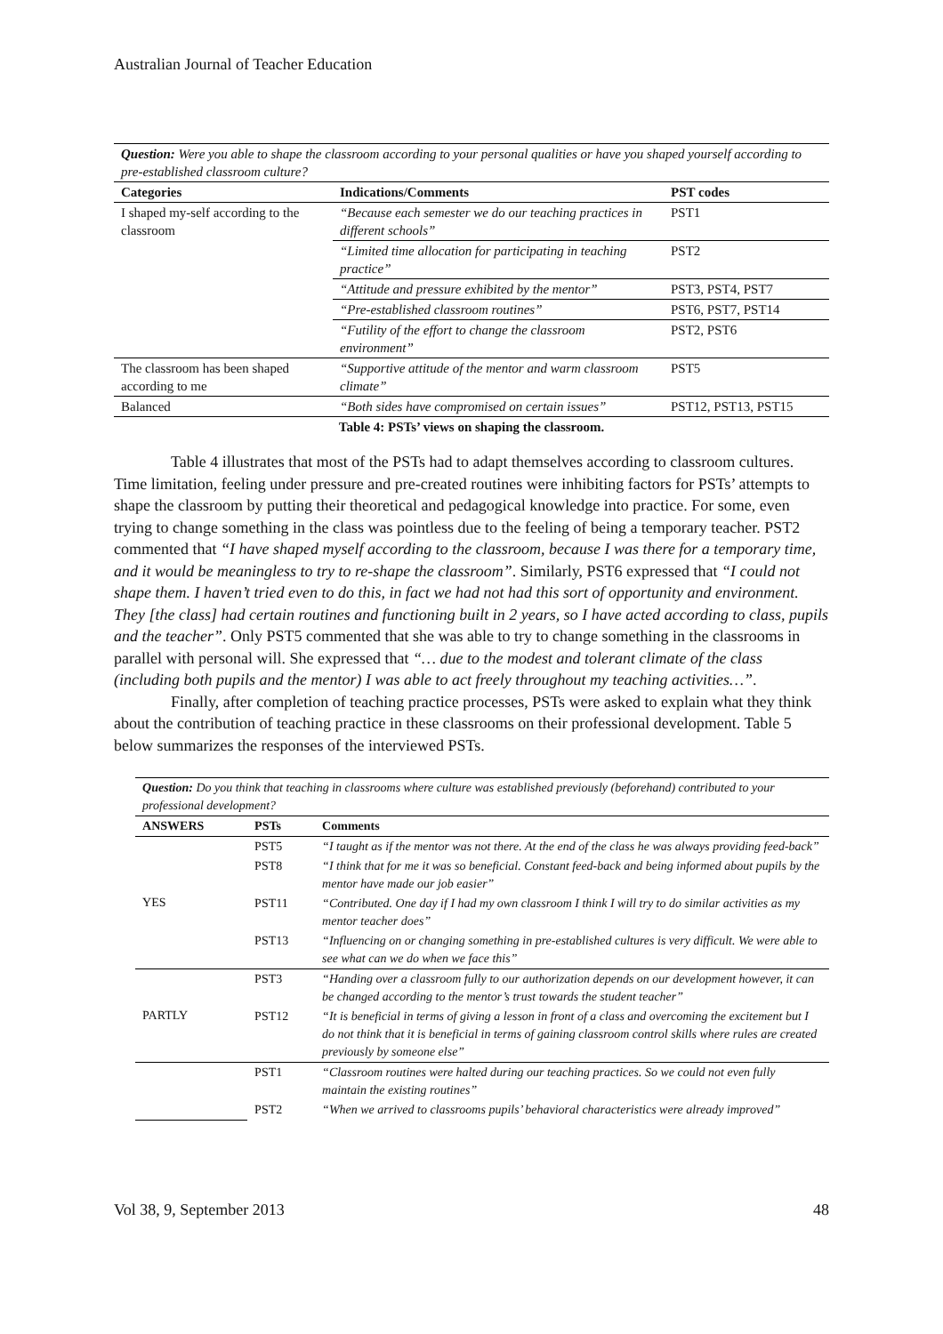Australian Journal of Teacher Education
| Question: Were you able to shape the classroom according to your personal qualities or have you shaped yourself according to pre-established classroom culture? | | |
| Categories | Indications/Comments | PST codes |
| I shaped my-self according to the classroom | “Because each semester we do our teaching practices in different schools” | PST1 |
| | “Limited time allocation for participating in teaching practice” | PST2 |
| | “Attitude and pressure exhibited by the mentor” | PST3, PST4, PST7 |
| | “Pre-established classroom routines” | PST6, PST7, PST14 |
| | “Futility of the effort to change the classroom environment” | PST2, PST6 |
| The classroom has been shaped according to me | “Supportive attitude of the mentor and warm classroom climate” | PST5 |
| Balanced | “Both sides have compromised on certain issues” | PST12, PST13, PST15 |
Table 4: PSTs’ views on shaping the classroom.
Table 4 illustrates that most of the PSTs had to adapt themselves according to classroom cultures. Time limitation, feeling under pressure and pre-created routines were inhibiting factors for PSTs’ attempts to shape the classroom by putting their theoretical and pedagogical knowledge into practice. For some, even trying to change something in the class was pointless due to the feeling of being a temporary teacher. PST2 commented that “I have shaped myself according to the classroom, because I was there for a temporary time, and it would be meaningless to try to re-shape the classroom”. Similarly, PST6 expressed that “I could not shape them. I haven’t tried even to do this, in fact we had not had this sort of opportunity and environment. They [the class] had certain routines and functioning built in 2 years, so I have acted according to class, pupils and the teacher”. Only PST5 commented that she was able to try to change something in the classrooms in parallel with personal will. She expressed that “… due to the modest and tolerant climate of the class (including both pupils and the mentor) I was able to act freely throughout my teaching activities…”.
Finally, after completion of teaching practice processes, PSTs were asked to explain what they think about the contribution of teaching practice in these classrooms on their professional development. Table 5 below summarizes the responses of the interviewed PSTs.
| Question: Do you think that teaching in classrooms where culture was established previously (beforehand) contributed to your professional development? | | |
| ANSWERS | PSTs | Comments |
| YES | PST5 | “I taught as if the mentor was not there. At the end of the class he was always providing feed-back” |
| | PST8 | “I think that for me it was so beneficial. Constant feed-back and being informed about pupils by the mentor have made our job easier” |
| | PST11 | “Contributed. One day if I had my own classroom I think I will try to do similar activities as my mentor teacher does” |
| | PST13 | “Influencing on or changing something in pre-established cultures is very difficult. We were able to see what can we do when we face this” |
| PARTLY | PST3 | “Handing over a classroom fully to our authorization depends on our development however, it can be changed according to the mentor’s trust towards the student teacher” |
| | PST12 | “It is beneficial in terms of giving a lesson in front of a class and overcoming the excitement but I do not think that it is beneficial in terms of gaining classroom control skills where rules are created previously by someone else” |
| | PST1 | “Classroom routines were halted during our teaching practices. So we could not even fully maintain the existing routines” |
| | PST2 | “When we arrived to classrooms pupils’ behavioral characteristics were already improved” |
Vol 38, 9, September 2013 48